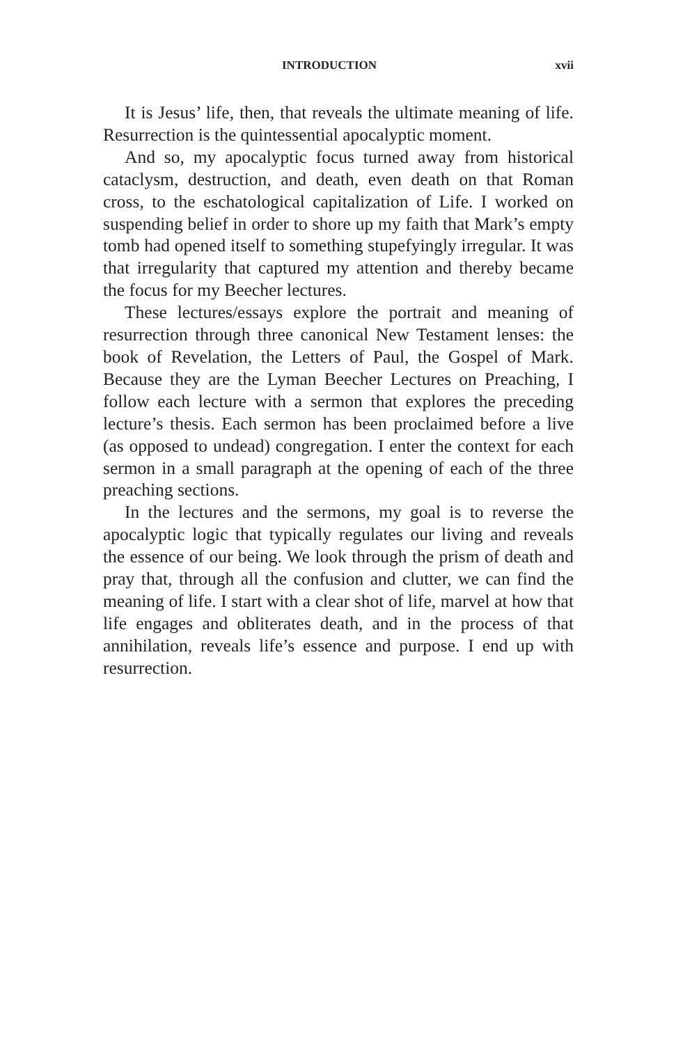INTRODUCTION xvii
It is Jesus’ life, then, that reveals the ultimate meaning of life. Resurrection is the quintessential apocalyptic moment.
And so, my apocalyptic focus turned away from historical cataclysm, destruction, and death, even death on that Roman cross, to the eschatological capitalization of Life. I worked on suspending belief in order to shore up my faith that Mark’s empty tomb had opened itself to something stupefyingly irregular. It was that irregularity that captured my attention and thereby became the focus for my Beecher lectures.
These lectures/essays explore the portrait and meaning of resurrection through three canonical New Testament lenses: the book of Revelation, the Letters of Paul, the Gospel of Mark. Because they are the Lyman Beecher Lectures on Preaching, I follow each lecture with a sermon that explores the preceding lecture’s thesis. Each sermon has been proclaimed before a live (as opposed to undead) congregation. I enter the context for each sermon in a small paragraph at the opening of each of the three preaching sections.
In the lectures and the sermons, my goal is to reverse the apocalyptic logic that typically regulates our living and reveals the essence of our being. We look through the prism of death and pray that, through all the confusion and clutter, we can find the meaning of life. I start with a clear shot of life, marvel at how that life engages and obliterates death, and in the process of that annihilation, reveals life’s essence and purpose. I end up with resurrection.